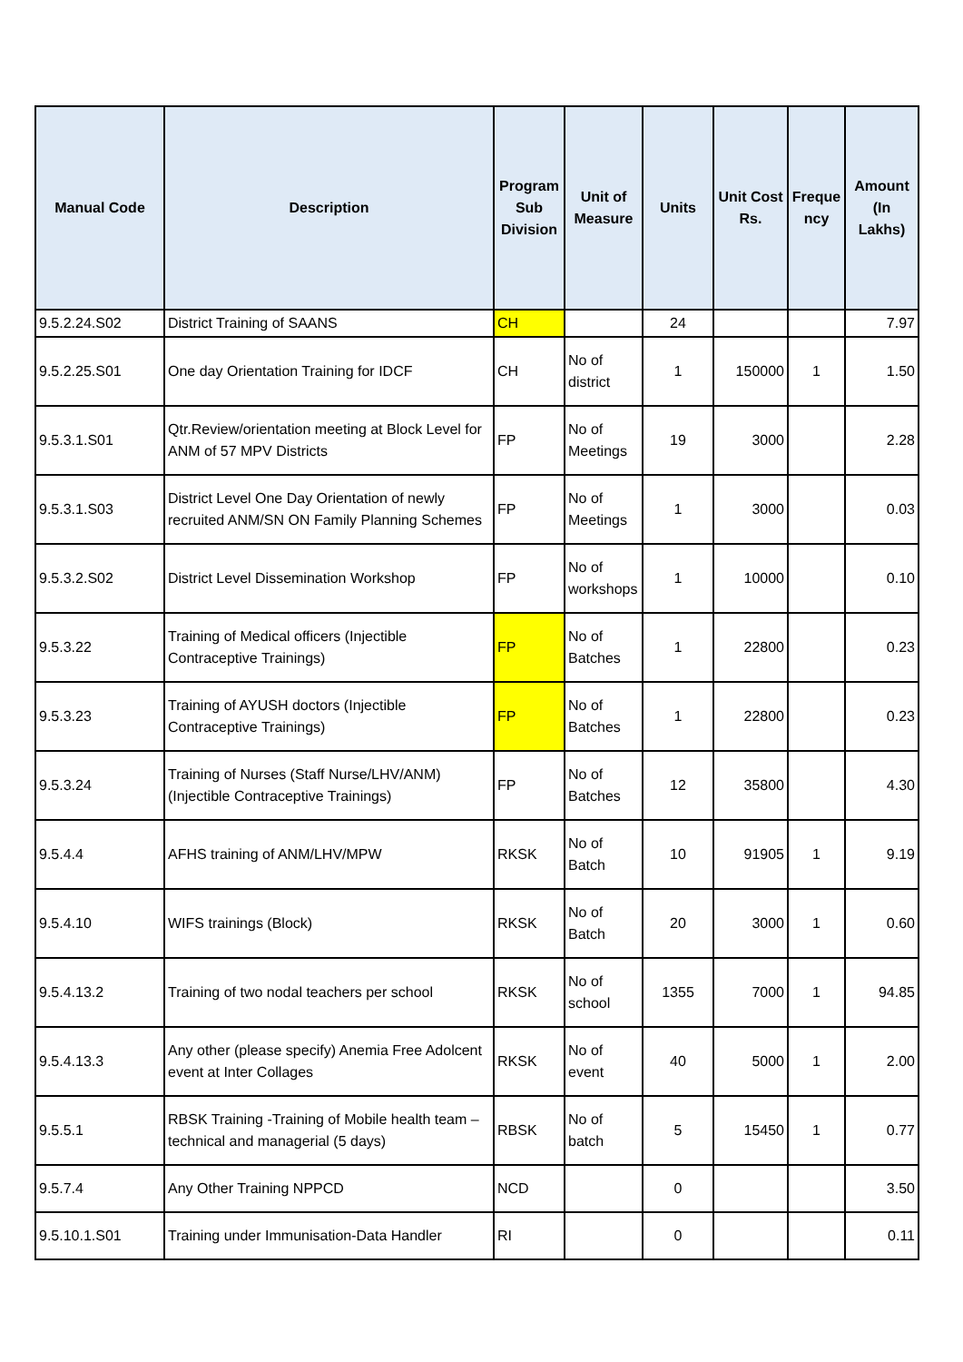| Manual Code | Description | Program Sub Division | Unit of Measure | Units | Unit Cost Rs. | Freque ncy | Amount (In Lakhs) |
| --- | --- | --- | --- | --- | --- | --- | --- |
| 9.5.2.24.S02 | District Training of SAANS | CH | | 24 | | | 7.97 |
| 9.5.2.25.S01 | One day Orientation Training for IDCF | CH | No of district | 1 | 150000 | 1 | 1.50 |
| 9.5.3.1.S01 | Qtr.Review/orientation meeting at Block Level for ANM of 57 MPV Districts | FP | No of Meetings | 19 | 3000 | | 2.28 |
| 9.5.3.1.S03 | District Level One Day Orientation of newly recruited ANM/SN ON Family Planning Schemes | FP | No of Meetings | 1 | 3000 | | 0.03 |
| 9.5.3.2.S02 | District Level Dissemination Workshop | FP | No of workshops | 1 | 10000 | | 0.10 |
| 9.5.3.22 | Training of Medical officers (Injectible Contraceptive Trainings) | FP | No of Batches | 1 | 22800 | | 0.23 |
| 9.5.3.23 | Training of AYUSH doctors (Injectible Contraceptive Trainings) | FP | No of Batches | 1 | 22800 | | 0.23 |
| 9.5.3.24 | Training of Nurses (Staff Nurse/LHV/ANM) (Injectible Contraceptive Trainings) | FP | No of Batches | 12 | 35800 | | 4.30 |
| 9.5.4.4 | AFHS training of ANM/LHV/MPW | RKSK | No of Batch | 10 | 91905 | 1 | 9.19 |
| 9.5.4.10 | WIFS trainings (Block) | RKSK | No of Batch | 20 | 3000 | 1 | 0.60 |
| 9.5.4.13.2 | Training of two nodal teachers per school | RKSK | No of school | 1355 | 7000 | 1 | 94.85 |
| 9.5.4.13.3 | Any other (please specify) Anemia Free Adolcent event at Inter Collages | RKSK | No of event | 40 | 5000 | 1 | 2.00 |
| 9.5.5.1 | RBSK Training -Training of Mobile health team – technical and managerial (5 days) | RBSK | No of batch | 5 | 15450 | 1 | 0.77 |
| 9.5.7.4 | Any Other Training NPPCD | NCD | | 0 | | | 3.50 |
| 9.5.10.1.S01 | Training under Immunisation-Data Handler | RI | | 0 | | | 0.11 |